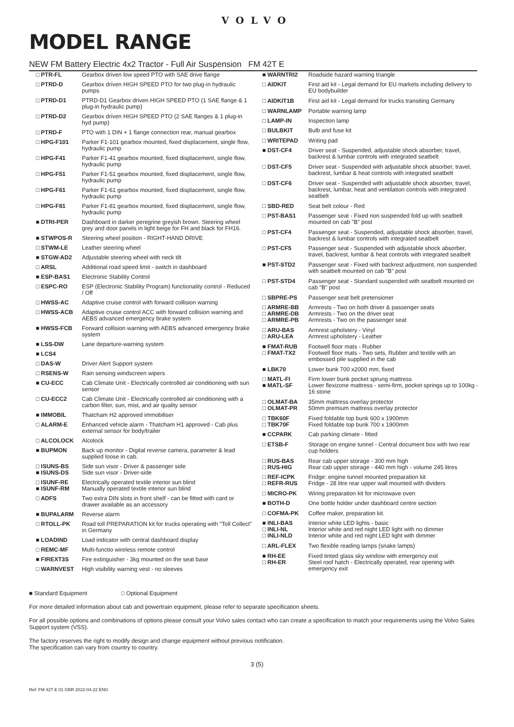VOLVO
MODEL RANGE
NEW FM Battery Electric 4x2 Tractor - Full Air Suspension FM 42T E
| □ PTR-FL | Gearbox driven low speed PTO with SAE drive flange |
| □ PTRD-D | Gearbox driven HIGH SPEED PTO for two plug-in hydraulic pumps |
| □ PTRD-D1 | PTRD-D1 Gearbox driven HIGH SPEED PTO (1 SAE flange & 1 plug-in hydraulic pump) |
| □ PTRD-D2 | Gearbox driven HIGH SPEED PTO (2 SAE flanges & 1 plug-in hyd pump) |
| □ PTRD-F | PTO with 1 DIN + 1 flange connection rear, manual gearbox |
| □ HPG-F101 | Parker F1-101 gearbox mounted, fixed displacement, single flow, hydraulic pump |
| □ HPG-F41 | Parker F1-41 gearbox mounted, fixed displacement, single flow, hydraulic pump |
| □ HPG-F51 | Parker F1-51 gearbox mounted, fixed displacement, single flow, hydraulic pump |
| □ HPG-F61 | Parker F1-61 gearbox mounted, fixed displacement, single flow, hydraulic pump |
| □ HPG-F81 | Parker F1-81 gearbox mounted, fixed displacement, single flow, hydraulic pump |
| ■ DTRI-PER | Dashboard in darker peregrine greyish brown. Steering wheel grey and door panels in light beige for FH and black for FH16. |
| ■ STWPOS-R | Steering wheel position - RIGHT-HAND DRIVE |
| □ STWM-LE | Leather steering wheel |
| ■ STGW-AD2 | Adjustable steering wheel with neck tilt |
| □ ARSL | Additional road speed limit - switch in dashboard |
| ■ ESP-BAS1 | Electronic Stability Control |
| □ ESPC-RO | ESP (Electronic Stability Program) functionality control - Reduced / Off |
| □ HWSS-AC | Adaptive cruise control with forward collision warning |
| □ HWSS-ACB | Adaptive cruise control ACC with forward collision warning and AEBS advanced emergency brake system |
| ■ HWSS-FCB | Forward collision warning with AEBS advanced emergency brake system |
| ■ LSS-DW | Lane departure-warning system |
| ■ LCS4 | |
| □ DAS-W | Driver Alert Support system |
| □ RSENS-W | Rain sensing windscreen wipers |
| ■ CU-ECC | Cab Climate Unit - Electrically controlled air conditioning with sun sensor |
| □ CU-ECC2 | Cab Climate Unit - Electrically controlled air conditioning with a carbon filter, sun, mist, and air quality sensor |
| ■ IMMOBIL | Thatcham H2 approved immobiliser |
| □ ALARM-E | Enhanced vehicle alarm - Thatcham H1 approved - Cab plus external sensor for body/trailer |
| □ ALCOLOCK | Alcolock |
| ■ BUPMON | Back up monitor - Digital reverse camera, parameter & lead supplied loose in cab. |
| □ ISUNS-BS ■ ISUNS-DS | Side sun visor - Driver & passenger side Side sun visor - Driver-side |
| □ ISUNF-RE ■ ISUNF-RM | Electrically operated textile interior sun blind Manually operated textile interior sun blind |
| □ ADFS | Two extra DIN slots in front shelf - can be fitted with card or drawer available as an accessory |
| ■ BUPALARM | Reverse alarm |
| □ RTOLL-PK | Road toll PREPARATION kit for trucks operating with "Toll Collect" in Germany |
| ■ LOADIND | Load indicator with central dashboard display |
| □ REMC-MF | Multi-functio wireless remote control |
| ■ FIREXT3S | Fire extinguisher - 3kg mounted on the seat base |
| □ WARNVEST | High visibility warning vest - no sleeves |
| ■ WARNTRI2 | Roadside hazard warning triangle |
| □ AIDKIT | First aid kit - Legal demand for EU markets including delivery to EU bodybuilder |
| □ AIDKIT1B | First aid kit - Legal demand for trucks transiting Germany |
| □ WARNLAMP | Portable warning lamp |
| □ LAMP-IN | Inspection lamp |
| □ BULBKIT | Bulb and fuse kit |
| □ WRITEPAD | Writing pad |
| ■ DST-CF4 | Driver seat - Suspended, adjustable shock absorber, travel, backrest & lumbar controls with integrated seatbelt |
| □ DST-CF5 | Driver seat - Suspended with adjustable shock absorber, travel, backrest, lumbar & heat controls with integrated seatbelt |
| □ DST-CF6 | Driver seat - Suspended with adjustable shock absorber, travel, backrest, lumbar, heat and ventilation controls with integrated seatbelt |
| □ SBD-RED | Seat belt colour - Red |
| □ PST-BAS1 | Passenger seat - Fixed non suspended fold up with seatbelt mounted on cab "B" post |
| □ PST-CF4 | Passenger seat - Suspended, adjustable shock absorber, travel, backrest & lumbar controls with integrated seatbelt |
| □ PST-CF5 | Passenger seat - Suspended with adjustable shock absorber, travel, backrest, lumbar & heat controls with integrated seatbelt |
| ■ PST-STD2 | Passenger seat - Fixed with backrest adjustment, non suspended with seatbelt mounted on cab "B" post |
| □ PST-STD4 | Passenger seat - Standard suspended with seatbelt mounted on cab "B" post |
| □ SBPRE-PS | Passenger seat belt pretensioner |
| □ ARMRE-BB □ ARMRE-DB □ ARMRE-PB | Armrests - Two on both driver & passenger seats Armrests - Two on the driver seat Armrests - Two on the passenger seat |
| □ ARU-BAS □ ARU-LEA | Armrest upholstery - Vinyl Armrest upholstery - Leather |
| ■ FMAT-RUB □ FMAT-TX2 | Footwell floor mats - Rubber Footwell floor mats - Two sets, Rubber and textile with an embossed pile supplied in the cab |
| ■ LBK70 | Lower bunk 700 x2000 mm, fixed |
| □ MATL-FI ■ MATL-SF | Firm lower bunk pocket sprung mattress Lower flexizone mattress - semi-firm, pocket springs up to 100kg - 16 stone |
| □ OLMAT-BA □ OLMAT-PR | 35mm mattress overlay protector 50mm premium mattress overlay protector |
| □ TBK60F □ TBK70F | Fixed foldable top bunk 600 x 1900mm Fixed foldable top bunk 700 x 1900mm |
| ■ CCPARK | Cab parking climate - fitted |
| □ ETSB-F | Storage on engine tunnel - Central document box with two rear cup holders |
| □ RUS-BAS □ RUS-HIG | Rear cab upper storage - 300 mm high Rear cab upper storage - 440 mm high - volume 245 litres |
| □ REF-ICPK □ REFR-RUS | Fridge: engine tunnel mounted preparation kit Fridge - 28 litre rear upper wall mounted with dividers |
| □ MICRO-PK | Wiring preparation kit for microwave oven |
| ■ BOTH-D | One bottle holder under dashboard centre section |
| □ COFMA-PK | Coffee maker, preparation kit. |
| ■ INLI-BAS □ INLI-NL □ INLI-NLD | Interior white LED lights - basic Interior white and red night LED light with no dimmer Interior white and red night LED light with dimmer |
| □ ARL-FLEX | Two flexible reading lamps (snake lamps) |
| ■ RH-EE □ RH-ER | Fixed tinted glass sky window with emergency exit Steel roof hatch - Electrically operated, rear opening with emergency exit |
■ Standard Equipment □ Optional Equipment
For more detailed information about cab and powertrain equipment, please refer to separate specification sheets.
For all possible options and combinations of options please consult your Volvo sales contact who can create a specification to match your requirements using the Volvo Sales Support system (VSS).
The factory reserves the right to modify design and change equipment without previous notification.
The specification can vary from country to country.
3 (5)
Ref: FM 42T E 01 GBR 2022-04-22 ENG